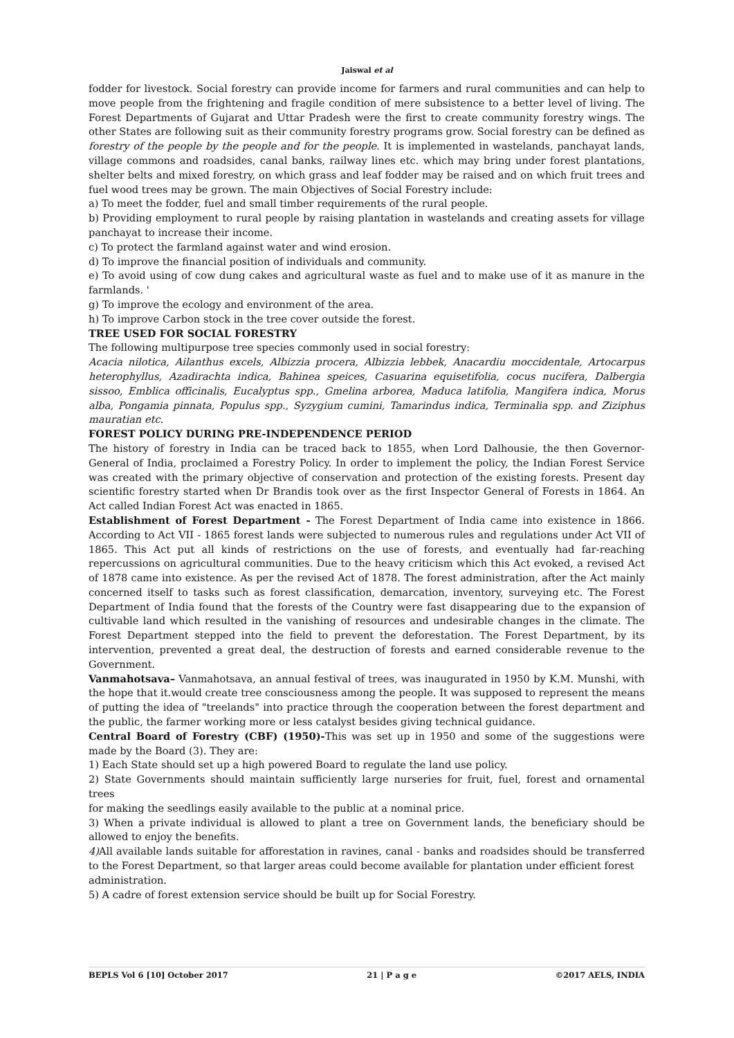Jaiswal et al
fodder for livestock. Social forestry can provide income for farmers and rural communities and can help to move people from the frightening and fragile condition of mere subsistence to a better level of living. The Forest Departments of Gujarat and Uttar Pradesh were the first to create community forestry wings. The other States are following suit as their community forestry programs grow. Social forestry can be defined as forestry of the people by the people and for the people. It is implemented in wastelands, panchayat lands, village commons and roadsides, canal banks, railway lines etc. which may bring under forest plantations, shelter belts and mixed forestry, on which grass and leaf fodder may be raised and on which fruit trees and fuel wood trees may be grown. The main Objectives of Social Forestry include:
a) To meet the fodder, fuel and small timber requirements of the rural people.
b) Providing employment to rural people by raising plantation in wastelands and creating assets for village panchayat to increase their income.
c) To protect the farmland against water and wind erosion.
d) To improve the financial position of individuals and community.
e) To avoid using of cow dung cakes and agricultural waste as fuel and to make use of it as manure in the farmlands. '
g) To improve the ecology and environment of the area.
h) To improve Carbon stock in the tree cover outside the forest.
TREE USED FOR SOCIAL FORESTRY
The following multipurpose tree species commonly used in social forestry:
Acacia nilotica, Ailanthus excels, Albizzia procera, Albizzia lebbek, Anacardiu moccidentale, Artocarpus heterophyllus, Azadirachta indica, Bahinea speices, Casuarina equisetifolia, cocus nucifera, Dalbergia sissoo, Emblica officinalis, Eucalyptus spp., Gmelina arborea, Maduca latifolia, Mangifera indica, Morus alba, Pongamia pinnata, Populus spp., Syzygium cumini, Tamarindus indica, Terminalia spp. and Ziziphus mauratian etc.
FOREST POLICY DURING PRE-INDEPENDENCE PERIOD
The history of forestry in India can be traced back to 1855, when Lord Dalhousie, the then Governor-General of India, proclaimed a Forestry Policy. In order to implement the policy, the Indian Forest Service was created with the primary objective of conservation and protection of the existing forests. Present day scientific forestry started when Dr Brandis took over as the first Inspector General of Forests in 1864. An Act called Indian Forest Act was enacted in 1865.
Establishment of Forest Department - The Forest Department of India came into existence in 1866. According to Act VII - 1865 forest lands were subjected to numerous rules and regulations under Act VII of 1865. This Act put all kinds of restrictions on the use of forests, and eventually had far-reaching repercussions on agricultural communities. Due to the heavy criticism which this Act evoked, a revised Act of 1878 came into existence. As per the revised Act of 1878. The forest administration, after the Act mainly concerned itself to tasks such as forest classification, demarcation, inventory, surveying etc. The Forest Department of India found that the forests of the Country were fast disappearing due to the expansion of cultivable land which resulted in the vanishing of resources and undesirable changes in the climate. The Forest Department stepped into the field to prevent the deforestation. The Forest Department, by its intervention, prevented a great deal, the destruction of forests and earned considerable revenue to the Government.
Vanmahotsava– Vanmahotsava, an annual festival of trees, was inaugurated in 1950 by K.M. Munshi, with the hope that it.would create tree consciousness among the people. It was supposed to represent the means of putting the idea of "treelands" into practice through the cooperation between the forest department and the public, the farmer working more or less catalyst besides giving technical guidance.
Central Board of Forestry (CBF) (1950)-This was set up in 1950 and some of the suggestions were made by the Board (3). They are:
1) Each State should set up a high powered Board to regulate the land use policy.
2) State Governments should maintain sufficiently large nurseries for fruit, fuel, forest and ornamental trees
for making the seedlings easily available to the public at a nominal price.
3) When a private individual is allowed to plant a tree on Government lands, the beneficiary should be allowed to enjoy the benefits.
4) All available lands suitable for afforestation in ravines, canal - banks and roadsides should be transferred to the Forest Department, so that larger areas could become available for plantation under efficient forest
administration.
5) A cadre of forest extension service should be built up for Social Forestry.
BEPLS Vol 6 [10] October 2017 21 | P a g e ©2017 AELS, INDIA